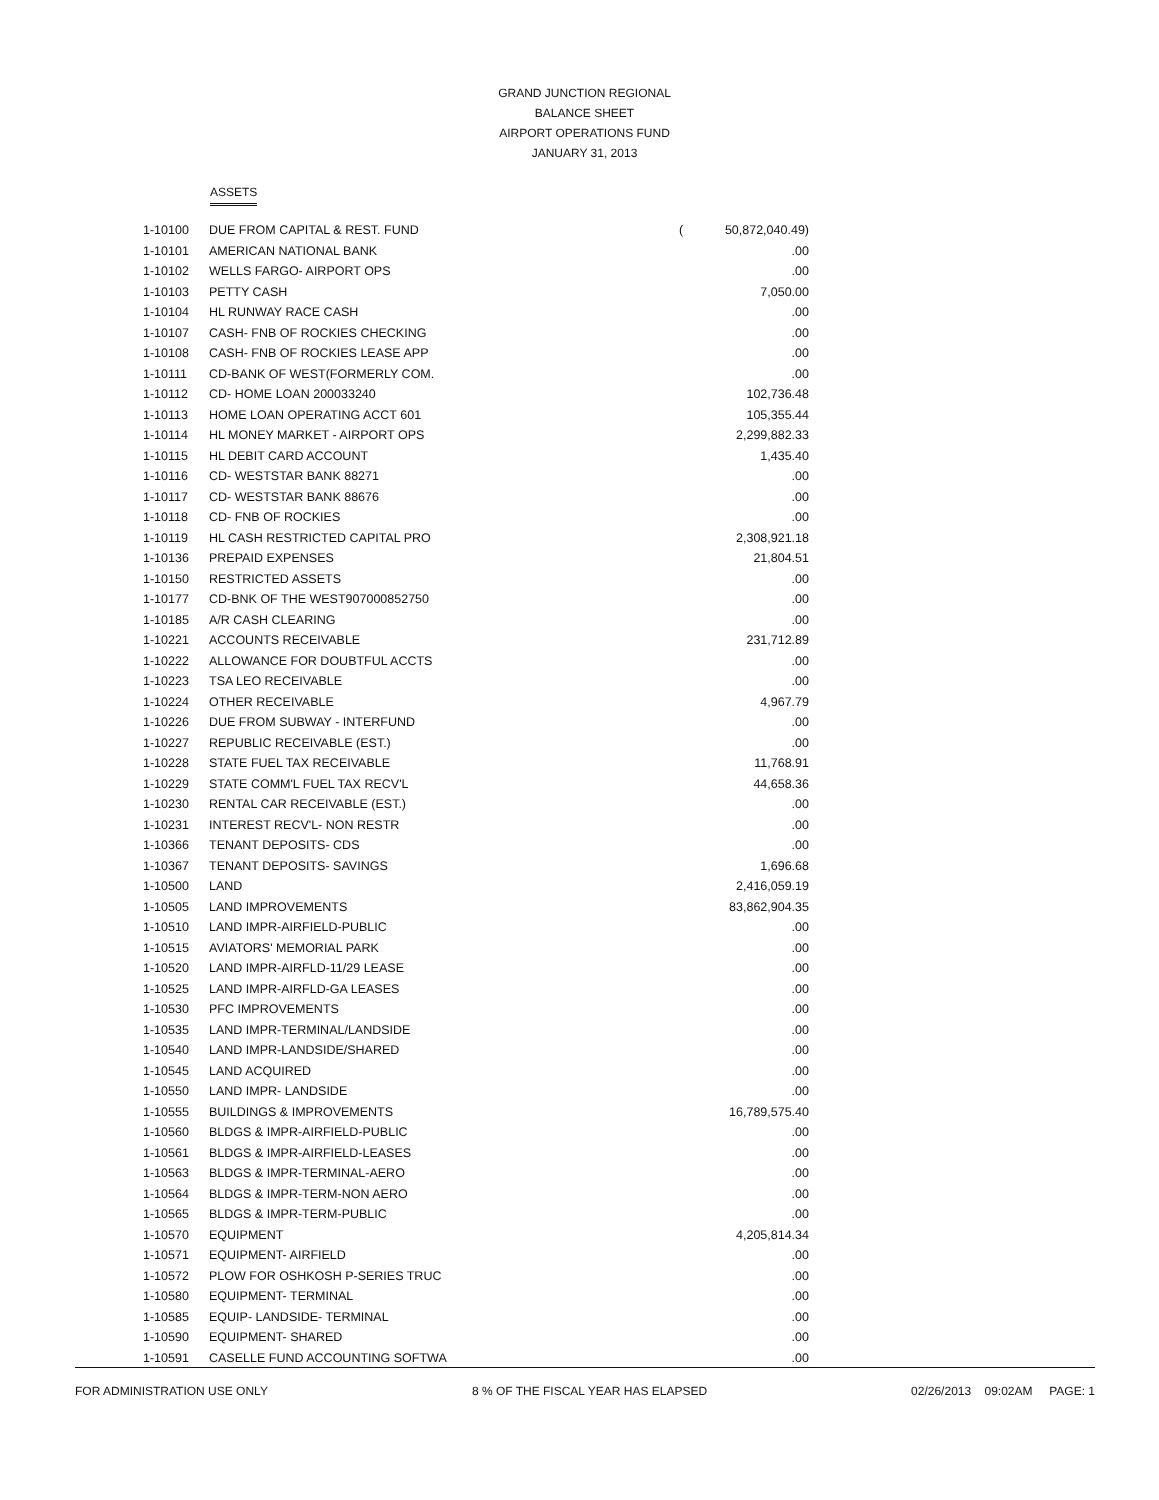GRAND JUNCTION REGIONAL
BALANCE SHEET
AIRPORT OPERATIONS FUND
JANUARY 31, 2013
ASSETS
| 1-10100 | DUE FROM CAPITAL & REST. FUND | ( | 50,872,040.49) |
| 1-10101 | AMERICAN NATIONAL BANK | | .00 |
| 1-10102 | WELLS FARGO- AIRPORT OPS | | .00 |
| 1-10103 | PETTY CASH | | 7,050.00 |
| 1-10104 | HL RUNWAY RACE CASH | | .00 |
| 1-10107 | CASH- FNB OF ROCKIES CHECKING | | .00 |
| 1-10108 | CASH- FNB OF ROCKIES LEASE APP | | .00 |
| 1-10111 | CD-BANK OF WEST(FORMERLY COM. | | .00 |
| 1-10112 | CD- HOME LOAN 200033240 | | 102,736.48 |
| 1-10113 | HOME LOAN OPERATING ACCT 601 | | 105,355.44 |
| 1-10114 | HL MONEY MARKET - AIRPORT OPS | | 2,299,882.33 |
| 1-10115 | HL DEBIT CARD ACCOUNT | | 1,435.40 |
| 1-10116 | CD- WESTSTAR BANK 88271 | | .00 |
| 1-10117 | CD- WESTSTAR BANK 88676 | | .00 |
| 1-10118 | CD- FNB OF ROCKIES | | .00 |
| 1-10119 | HL CASH RESTRICTED CAPITAL PRO | | 2,308,921.18 |
| 1-10136 | PREPAID EXPENSES | | 21,804.51 |
| 1-10150 | RESTRICTED ASSETS | | .00 |
| 1-10177 | CD-BNK OF THE WEST907000852750 | | .00 |
| 1-10185 | A/R CASH CLEARING | | .00 |
| 1-10221 | ACCOUNTS RECEIVABLE | | 231,712.89 |
| 1-10222 | ALLOWANCE FOR DOUBTFUL ACCTS | | .00 |
| 1-10223 | TSA LEO RECEIVABLE | | .00 |
| 1-10224 | OTHER RECEIVABLE | | 4,967.79 |
| 1-10226 | DUE FROM SUBWAY - INTERFUND | | .00 |
| 1-10227 | REPUBLIC RECEIVABLE (EST.) | | .00 |
| 1-10228 | STATE FUEL TAX RECEIVABLE | | 11,768.91 |
| 1-10229 | STATE COMM'L FUEL TAX RECV'L | | 44,658.36 |
| 1-10230 | RENTAL CAR RECEIVABLE (EST.) | | .00 |
| 1-10231 | INTEREST RECV'L- NON RESTR | | .00 |
| 1-10366 | TENANT DEPOSITS- CDS | | .00 |
| 1-10367 | TENANT DEPOSITS- SAVINGS | | 1,696.68 |
| 1-10500 | LAND | | 2,416,059.19 |
| 1-10505 | LAND IMPROVEMENTS | | 83,862,904.35 |
| 1-10510 | LAND IMPR-AIRFIELD-PUBLIC | | .00 |
| 1-10515 | AVIATORS' MEMORIAL PARK | | .00 |
| 1-10520 | LAND IMPR-AIRFLD-11/29 LEASE | | .00 |
| 1-10525 | LAND IMPR-AIRFLD-GA LEASES | | .00 |
| 1-10530 | PFC IMPROVEMENTS | | .00 |
| 1-10535 | LAND IMPR-TERMINAL/LANDSIDE | | .00 |
| 1-10540 | LAND IMPR-LANDSIDE/SHARED | | .00 |
| 1-10545 | LAND ACQUIRED | | .00 |
| 1-10550 | LAND IMPR- LANDSIDE | | .00 |
| 1-10555 | BUILDINGS & IMPROVEMENTS | | 16,789,575.40 |
| 1-10560 | BLDGS & IMPR-AIRFIELD-PUBLIC | | .00 |
| 1-10561 | BLDGS & IMPR-AIRFIELD-LEASES | | .00 |
| 1-10563 | BLDGS & IMPR-TERMINAL-AERO | | .00 |
| 1-10564 | BLDGS & IMPR-TERM-NON AERO | | .00 |
| 1-10565 | BLDGS & IMPR-TERM-PUBLIC | | .00 |
| 1-10570 | EQUIPMENT | | 4,205,814.34 |
| 1-10571 | EQUIPMENT- AIRFIELD | | .00 |
| 1-10572 | PLOW FOR OSHKOSH P-SERIES TRUC | | .00 |
| 1-10580 | EQUIPMENT- TERMINAL | | .00 |
| 1-10585 | EQUIP- LANDSIDE- TERMINAL | | .00 |
| 1-10590 | EQUIPMENT- SHARED | | .00 |
| 1-10591 | CASELLE FUND ACCOUNTING SOFTWA | | .00 |
FOR ADMINISTRATION USE ONLY 8 % OF THE FISCAL YEAR HAS ELAPSED 02/26/2013 09:02AM PAGE: 1